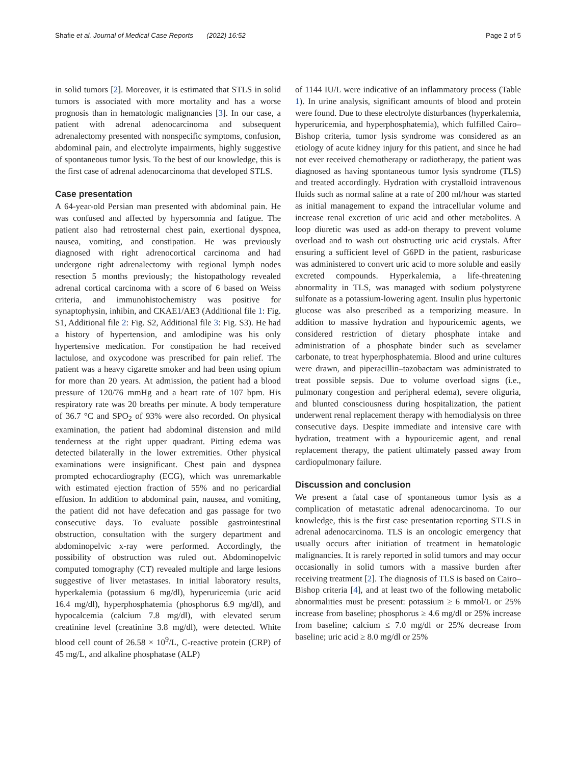Shafie et al. Journal of Medical Case Reports (2022) 16:52 Page 2 of 5
in solid tumors [2]. Moreover, it is estimated that STLS in solid tumors is associated with more mortality and has a worse prognosis than in hematologic malignancies [3]. In our case, a patient with adrenal adenocarcinoma and subsequent adrenalectomy presented with nonspecific symptoms, confusion, abdominal pain, and electrolyte impairments, highly suggestive of spontaneous tumor lysis. To the best of our knowledge, this is the first case of adrenal adenocarcinoma that developed STLS.
Case presentation
A 64-year-old Persian man presented with abdominal pain. He was confused and affected by hypersomnia and fatigue. The patient also had retrosternal chest pain, exertional dyspnea, nausea, vomiting, and constipation. He was previously diagnosed with right adrenocortical carcinoma and had undergone right adrenalectomy with regional lymph nodes resection 5 months previously; the histopathology revealed adrenal cortical carcinoma with a score of 6 based on Weiss criteria, and immunohistochemistry was positive for synaptophysin, inhibin, and CKAE1/AE3 (Additional file 1: Fig. S1, Additional file 2: Fig. S2, Additional file 3: Fig. S3). He had a history of hypertension, and amlodipine was his only hypertensive medication. For constipation he had received lactulose, and oxycodone was prescribed for pain relief. The patient was a heavy cigarette smoker and had been using opium for more than 20 years. At admission, the patient had a blood pressure of 120/76 mmHg and a heart rate of 107 bpm. His respiratory rate was 20 breaths per minute. A body temperature of 36.7 °C and SPO<sub>2</sub> of 93% were also recorded. On physical examination, the patient had abdominal distension and mild tenderness at the right upper quadrant. Pitting edema was detected bilaterally in the lower extremities. Other physical examinations were insignificant. Chest pain and dyspnea prompted echocardiography (ECG), which was unremarkable with estimated ejection fraction of 55% and no pericardial effusion. In addition to abdominal pain, nausea, and vomiting, the patient did not have defecation and gas passage for two consecutive days. To evaluate possible gastrointestinal obstruction, consultation with the surgery department and abdominopelvic x-ray were performed. Accordingly, the possibility of obstruction was ruled out. Abdominopelvic computed tomography (CT) revealed multiple and large lesions suggestive of liver metastases. In initial laboratory results, hyperkalemia (potassium 6 mg/dl), hyperuricemia (uric acid 16.4 mg/dl), hyperphosphatemia (phosphorus 6.9 mg/dl), and hypocalcemia (calcium 7.8 mg/dl), with elevated serum creatinine level (creatinine 3.8 mg/dl), were detected. White blood cell count of 26.58 × 10<sup>9</sup>/L, C-reactive protein (CRP) of 45 mg/L, and alkaline phosphatase (ALP)
of 1144 IU/L were indicative of an inflammatory process (Table 1). In urine analysis, significant amounts of blood and protein were found. Due to these electrolyte disturbances (hyperkalemia, hyperuricemia, and hyperphosphatemia), which fulfilled Cairo–Bishop criteria, tumor lysis syndrome was considered as an etiology of acute kidney injury for this patient, and since he had not ever received chemotherapy or radiotherapy, the patient was diagnosed as having spontaneous tumor lysis syndrome (TLS) and treated accordingly. Hydration with crystalloid intravenous fluids such as normal saline at a rate of 200 ml/hour was started as initial management to expand the intracellular volume and increase renal excretion of uric acid and other metabolites. A loop diuretic was used as add-on therapy to prevent volume overload and to wash out obstructing uric acid crystals. After ensuring a sufficient level of G6PD in the patient, rasburicase was administered to convert uric acid to more soluble and easily excreted compounds. Hyperkalemia, a life-threatening abnormality in TLS, was managed with sodium polystyrene sulfonate as a potassium-lowering agent. Insulin plus hypertonic glucose was also prescribed as a temporizing measure. In addition to massive hydration and hypouricemic agents, we considered restriction of dietary phosphate intake and administration of a phosphate binder such as sevelamer carbonate, to treat hyperphosphatemia. Blood and urine cultures were drawn, and piperacillin–tazobactam was administrated to treat possible sepsis. Due to volume overload signs (i.e., pulmonary congestion and peripheral edema), severe oliguria, and blunted consciousness during hospitalization, the patient underwent renal replacement therapy with hemodialysis on three consecutive days. Despite immediate and intensive care with hydration, treatment with a hypouricemic agent, and renal replacement therapy, the patient ultimately passed away from cardiopulmonary failure.
Discussion and conclusion
We present a fatal case of spontaneous tumor lysis as a complication of metastatic adrenal adenocarcinoma. To our knowledge, this is the first case presentation reporting STLS in adrenal adenocarcinoma. TLS is an oncologic emergency that usually occurs after initiation of treatment in hematologic malignancies. It is rarely reported in solid tumors and may occur occasionally in solid tumors with a massive burden after receiving treatment [2]. The diagnosis of TLS is based on Cairo–Bishop criteria [4], and at least two of the following metabolic abnormalities must be present: potassium ≥ 6 mmol/L or 25% increase from baseline; phosphorus ≥ 4.6 mg/dl or 25% increase from baseline; calcium ≤ 7.0 mg/dl or 25% decrease from baseline; uric acid ≥ 8.0 mg/dl or 25%